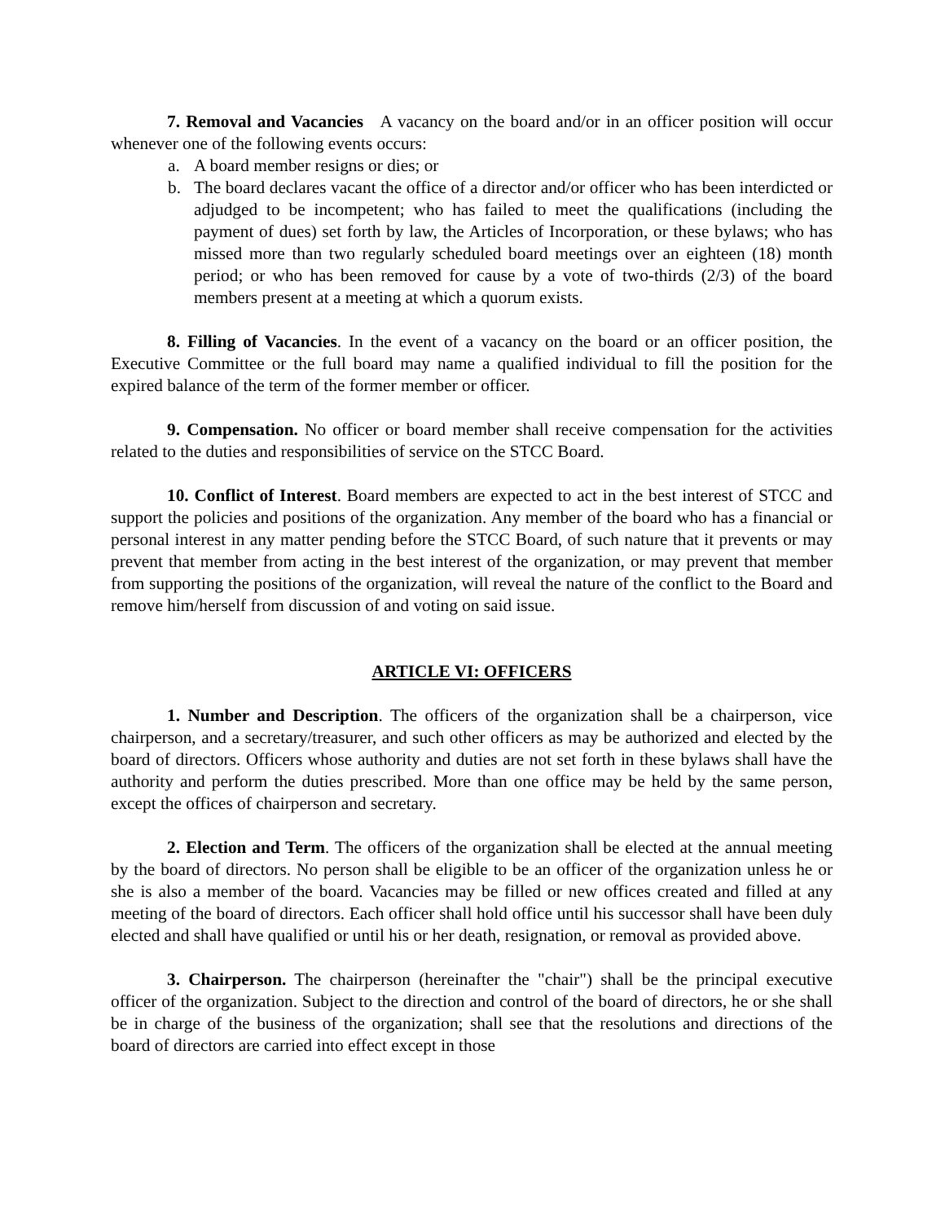7. Removal and Vacancies A vacancy on the board and/or in an officer position will occur whenever one of the following events occurs:
a. A board member resigns or dies; or
b. The board declares vacant the office of a director and/or officer who has been interdicted or adjudged to be incompetent; who has failed to meet the qualifications (including the payment of dues) set forth by law, the Articles of Incorporation, or these bylaws; who has missed more than two regularly scheduled board meetings over an eighteen (18) month period; or who has been removed for cause by a vote of two-thirds (2/3) of the board members present at a meeting at which a quorum exists.
8. Filling of Vacancies. In the event of a vacancy on the board or an officer position, the Executive Committee or the full board may name a qualified individual to fill the position for the expired balance of the term of the former member or officer.
9. Compensation. No officer or board member shall receive compensation for the activities related to the duties and responsibilities of service on the STCC Board.
10. Conflict of Interest. Board members are expected to act in the best interest of STCC and support the policies and positions of the organization. Any member of the board who has a financial or personal interest in any matter pending before the STCC Board, of such nature that it prevents or may prevent that member from acting in the best interest of the organization, or may prevent that member from supporting the positions of the organization, will reveal the nature of the conflict to the Board and remove him/herself from discussion of and voting on said issue.
ARTICLE VI: OFFICERS
1. Number and Description. The officers of the organization shall be a chairperson, vice chairperson, and a secretary/treasurer, and such other officers as may be authorized and elected by the board of directors. Officers whose authority and duties are not set forth in these bylaws shall have the authority and perform the duties prescribed. More than one office may be held by the same person, except the offices of chairperson and secretary.
2. Election and Term. The officers of the organization shall be elected at the annual meeting by the board of directors. No person shall be eligible to be an officer of the organization unless he or she is also a member of the board. Vacancies may be filled or new offices created and filled at any meeting of the board of directors. Each officer shall hold office until his successor shall have been duly elected and shall have qualified or until his or her death, resignation, or removal as provided above.
3. Chairperson. The chairperson (hereinafter the "chair") shall be the principal executive officer of the organization. Subject to the direction and control of the board of directors, he or she shall be in charge of the business of the organization; shall see that the resolutions and directions of the board of directors are carried into effect except in those